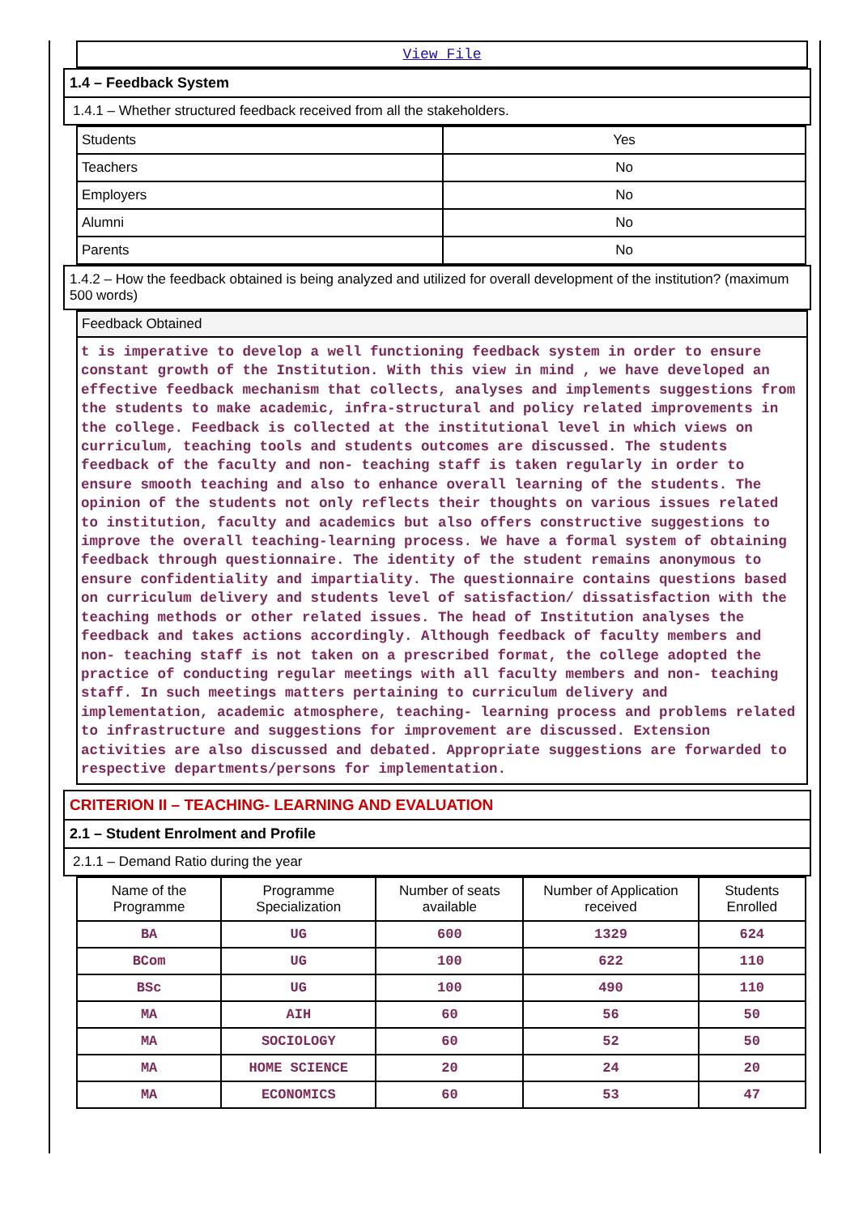View File
1.4 – Feedback System
1.4.1 – Whether structured feedback received from all the stakeholders.
| Students | Yes |
| Teachers | No |
| Employers | No |
| Alumni | No |
| Parents | No |
1.4.2 – How the feedback obtained is being analyzed and utilized for overall development of the institution? (maximum 500 words)
Feedback Obtained
t is imperative to develop a well functioning feedback system in order to ensure constant growth of the Institution. With this view in mind , we have developed an effective feedback mechanism that collects, analyses and implements suggestions from the students to make academic, infra-structural and policy related improvements in the college. Feedback is collected at the institutional level in which views on curriculum, teaching tools and students outcomes are discussed. The students feedback of the faculty and non- teaching staff is taken regularly in order to ensure smooth teaching and also to enhance overall learning of the students. The opinion of the students not only reflects their thoughts on various issues related to institution, faculty and academics but also offers constructive suggestions to improve the overall teaching-learning process. We have a formal system of obtaining feedback through questionnaire. The identity of the student remains anonymous to ensure confidentiality and impartiality. The questionnaire contains questions based on curriculum delivery and students level of satisfaction/ dissatisfaction with the teaching methods or other related issues. The head of Institution analyses the feedback and takes actions accordingly. Although feedback of faculty members and non- teaching staff is not taken on a prescribed format, the college adopted the practice of conducting regular meetings with all faculty members and non- teaching staff. In such meetings matters pertaining to curriculum delivery and implementation, academic atmosphere, teaching- learning process and problems related to infrastructure and suggestions for improvement are discussed. Extension activities are also discussed and debated. Appropriate suggestions are forwarded to respective departments/persons for implementation.
CRITERION II – TEACHING- LEARNING AND EVALUATION
2.1 – Student Enrolment and Profile
2.1.1 – Demand Ratio during the year
| Name of the Programme | Programme Specialization | Number of seats available | Number of Application received | Students Enrolled |
| --- | --- | --- | --- | --- |
| BA | UG | 600 | 1329 | 624 |
| BCom | UG | 100 | 622 | 110 |
| BSc | UG | 100 | 490 | 110 |
| MA | AIH | 60 | 56 | 50 |
| MA | SOCIOLOGY | 60 | 52 | 50 |
| MA | HOME SCIENCE | 20 | 24 | 20 |
| MA | ECONOMICS | 60 | 53 | 47 |